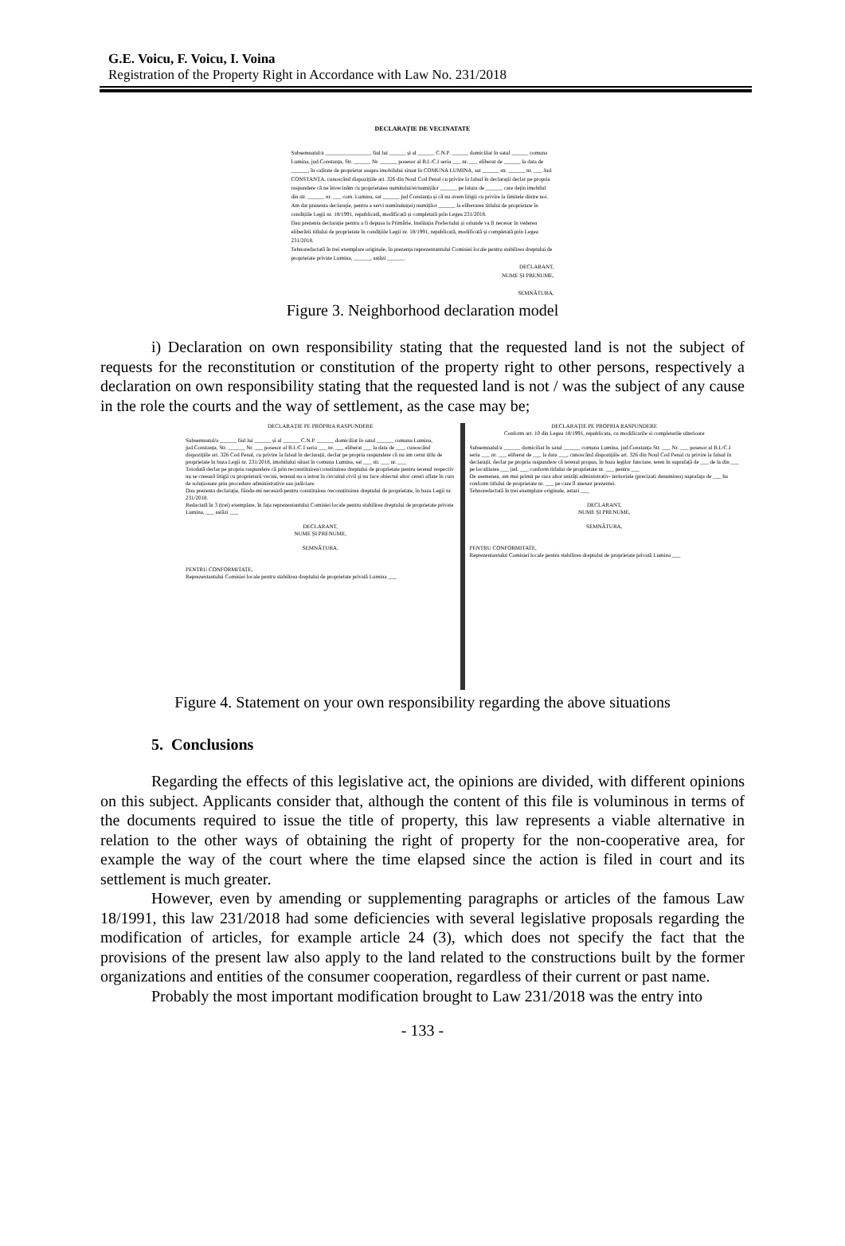G.E. Voicu, F. Voicu, I. Voina
Registration of the Property Right in Accordance with Law No. 231/2018
DECLARAȚIE DE VECINATATE
Subsemnatul/a ________________, fiul lui ______ și al ______ C.N.P. ______ domiciliat în satul ______ comuna Lumina, jud.Constanța, Str. ______ Nr. ______ posesor al B.I./C.I seria ___ nr. ___ eliberat de ______ la data de ______, în calitate de proprietar asupra imobilului situat în COMUNA LUMINA, sat ______ str. ______ nr. ___ Jud. CONSTANȚA, cunoscând dispozițiile art. 326 din Noul Cod Penal cu privire la falsul în declarații declar pe propria raspundere că ne învecinăm cu proprietatea numitului/ei/numiților ______ pe latura de ______ care dețin imobilul din str. ______ nr. ___ com. Lumina, sat ______ jud Constanța și că nu avem litigii cu privire la limitele dintre noi.
Am dat prezenta declarație, pentru a servi numitului(ei) numiților ______ la eliberarea titlului de proprietate în condițiile Legii nr. 18/1991, republicată, modificată și completată prin Legea 231/2018.
Dau prezenta declarație pentru a fi depusa la Primărie, Instituția Prefectului și oriunde va fi necesar în vederea eliberării titlului de proprietate în condițiile Legii nr. 18/1991, republicată, modificată și completată prin Legea 231/2018.
Tehnoredactată în trei exemplare originale, în prezența reprezentantului Comisiei locale pentru stabilirea dreptului de proprietate private Lumina, ______, astăzi ______.
DECLARANT,
NUME ȘI PRENUME,
SEMNĂTURA,
Figure 3. Neighborhood declaration model
i) Declaration on own responsibility stating that the requested land is not the subject of requests for the reconstitution or constitution of the property right to other persons, respectively a declaration on own responsibility stating that the requested land is not / was the subject of any cause in the role the courts and the way of settlement, as the case may be;
DECLARAȚIE PE PROPRIA RASPUNDERE
Subsemnatul/a ______ fiul lui ______ și al ______ C.N.P. ______ domiciliat în satul ______ comuna Lumina, jud.Constanța, Str. ______ Nr. ___ posesor al B.I./C.I seria ___ nr. ___ eliberat ___ la data de ___, cunoscând dispozițiile art. 326 Cod Penal, cu privire la falsul în declarații, declar pe propria raspundere că nu am cerut titlu de proprietate în baza Legii nr. 231/2018, imobilului situat în comuna Lumina, sat ___ str. ___ nr. ___
Totodată declar pe propria raspundere că prin reconstituirea/constituirea dreptului de proprietate pentru terenul respectiv nu se creează litigii cu proprietarii vecini, terenul nu a intrat în circuitul civil și nu face obiectul altor cereri aflate în curs de soluționare prin procedure administrative sau judiciare.
Dau prezenta declarație, fiindu-mi necesară pentru constituirea /reconstituirea dreptului de proprietate, în baza Legii nr. 231/2018.
Redactată în 3 (trei) exemplare, în fața reprezentantului Comisiei locale pentru stabilirea dreptului de proprietate private Lumina, ___ astăzi ___
DECLARANT,
NUME ȘI PRENUME,
SEMNĂTURA,
PENTRU CONFORMITATE,
Reprezentantului Comisiei locale pentru stabilirea dreptului de proprietate privată Lumina ___
DECLARAȚIE PE PROPRIA RASPUNDERE
Conform art. 10 din Legea 18/1991, republicata, cu modificarile si completarile ulterioare
Subsemnatul/a ______ domiciliat în satul ______ comuna Lumina, jud.Constanța Str. ___ Nr. ___ posesor al B.I./C.I seria ___ nr. ___ eliberat de ___ la data ___, cunoscând dispozițiile art. 326 din Noul Cod Penal cu privire la falsul în declarații, declar pe propria raspundere că terenul propus, în baza legilor funciare, teren în suprafață de ___ de la din ___ pe localitatea ___ jud. ___ conform titlului de proprietate nr. ___ pentru ___
De asemenea, am mai primit pe raza altor unități administrativ- teritoriale (precizati denumirea) suprafața de ___ ha conform titlului de proprietate nr. ___ pe care îl anexez prezentei.
Tehnoredactată în trei exemplare originale, astazi ___
DECLARANT,
NUME ȘI PRENUME,
SEMNĂTURA,
PENTRU CONFORMITATE,
Reprezentantului Comisiei locale pentru stabilirea dreptului de proprietate privată Lumina ___
Figure 4. Statement on your own responsibility regarding the above situations
5. Conclusions
Regarding the effects of this legislative act, the opinions are divided, with different opinions on this subject. Applicants consider that, although the content of this file is voluminous in terms of the documents required to issue the title of property, this law represents a viable alternative in relation to the other ways of obtaining the right of property for the non-cooperative area, for example the way of the court where the time elapsed since the action is filed in court and its settlement is much greater.
However, even by amending or supplementing paragraphs or articles of the famous Law 18/1991, this law 231/2018 had some deficiencies with several legislative proposals regarding the modification of articles, for example article 24 (3), which does not specify the fact that the provisions of the present law also apply to the land related to the constructions built by the former organizations and entities of the consumer cooperation, regardless of their current or past name.
Probably the most important modification brought to Law 231/2018 was the entry into
- 133 -